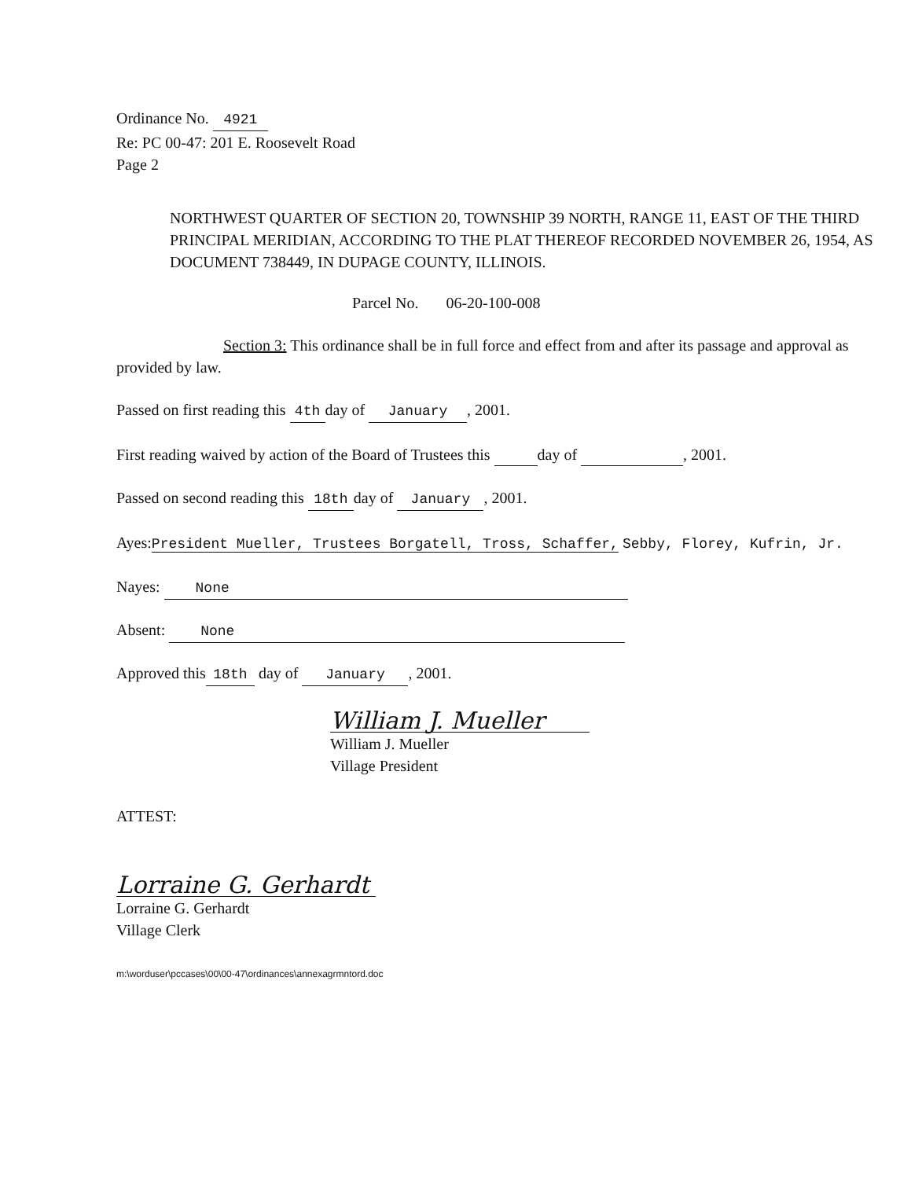Ordinance No. 4921
Re: PC 00-47: 201 E. Roosevelt Road
Page 2
NORTHWEST QUARTER OF SECTION 20, TOWNSHIP 39 NORTH, RANGE 11, EAST OF THE THIRD PRINCIPAL MERIDIAN, ACCORDING TO THE PLAT THEREOF RECORDED NOVEMBER 26, 1954, AS DOCUMENT 738449, IN DUPAGE COUNTY, ILLINOIS.
Parcel No. 06-20-100-008
Section 3: This ordinance shall be in full force and effect from and after its passage and approval as provided by law.
Passed on first reading this 4th day of January, 2001.
First reading waived by action of the Board of Trustees this day of , 2001.
Passed on second reading this 18th day of January, 2001.
Ayes:President Mueller, Trustees Borgatell, Tross, Schaffer, Sebby, Florey, Kufrin, Jr.
Nayes: None
Absent: None
Approved this 18th day of January, 2001.
William J. Mueller
William J. Mueller
Village President
ATTEST:
Lorraine G. Gerhardt
Lorraine G. Gerhardt
Village Clerk
m:\worduser\pccases\00\00-47\ordinances\annexagrmntord.doc